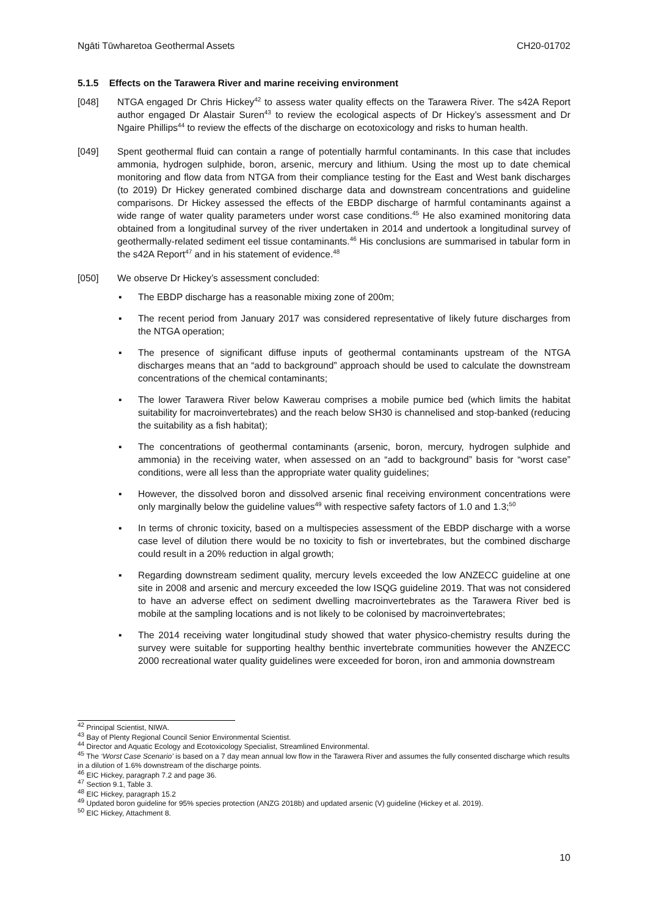Ngāti Tūwharetoa Geothermal Assets CH20-01702
5.1.5 Effects on the Tarawera River and marine receiving environment
[048] NTGA engaged Dr Chris Hickey<sup>42</sup> to assess water quality effects on the Tarawera River. The s42A Report author engaged Dr Alastair Suren<sup>43</sup> to review the ecological aspects of Dr Hickey’s assessment and Dr Ngaire Phillips<sup>44</sup> to review the effects of the discharge on ecotoxicology and risks to human health.
[049] Spent geothermal fluid can contain a range of potentially harmful contaminants. In this case that includes ammonia, hydrogen sulphide, boron, arsenic, mercury and lithium. Using the most up to date chemical monitoring and flow data from NTGA from their compliance testing for the East and West bank discharges (to 2019) Dr Hickey generated combined discharge data and downstream concentrations and guideline comparisons. Dr Hickey assessed the effects of the EBDP discharge of harmful contaminants against a wide range of water quality parameters under worst case conditions.<sup>45</sup> He also examined monitoring data obtained from a longitudinal survey of the river undertaken in 2014 and undertook a longitudinal survey of geothermally-related sediment eel tissue contaminants.<sup>46</sup> His conclusions are summarised in tabular form in the s42A Report<sup>47</sup> and in his statement of evidence.<sup>48</sup>
[050] We observe Dr Hickey’s assessment concluded:
▪ The EBDP discharge has a reasonable mixing zone of 200m;
▪ The recent period from January 2017 was considered representative of likely future discharges from the NTGA operation;
▪ The presence of significant diffuse inputs of geothermal contaminants upstream of the NTGA discharges means that an “add to background” approach should be used to calculate the downstream concentrations of the chemical contaminants;
▪ The lower Tarawera River below Kawerau comprises a mobile pumice bed (which limits the habitat suitability for macroinvertebrates) and the reach below SH30 is channelised and stop-banked (reducing the suitability as a fish habitat);
▪ The concentrations of geothermal contaminants (arsenic, boron, mercury, hydrogen sulphide and ammonia) in the receiving water, when assessed on an “add to background” basis for “worst case” conditions, were all less than the appropriate water quality guidelines;
▪ However, the dissolved boron and dissolved arsenic final receiving environment concentrations were only marginally below the guideline values<sup>49</sup> with respective safety factors of 1.0 and 1.3;<sup>50</sup>
▪ In terms of chronic toxicity, based on a multispecies assessment of the EBDP discharge with a worse case level of dilution there would be no toxicity to fish or invertebrates, but the combined discharge could result in a 20% reduction in algal growth;
▪ Regarding downstream sediment quality, mercury levels exceeded the low ANZECC guideline at one site in 2008 and arsenic and mercury exceeded the low ISQG guideline 2019. That was not considered to have an adverse effect on sediment dwelling macroinvertebrates as the Tarawera River bed is mobile at the sampling locations and is not likely to be colonised by macroinvertebrates;
▪ The 2014 receiving water longitudinal study showed that water physico-chemistry results during the survey were suitable for supporting healthy benthic invertebrate communities however the ANZECC 2000 recreational water quality guidelines were exceeded for boron, iron and ammonia downstream
<sup>42</sup> Principal Scientist, NIWA.
<sup>43</sup> Bay of Plenty Regional Council Senior Environmental Scientist.
<sup>44</sup> Director and Aquatic Ecology and Ecotoxicology Specialist, Streamlined Environmental.
<sup>45</sup> The ‘Worst Case Scenario’ is based on a 7 day mean annual low flow in the Tarawera River and assumes the fully consented discharge which results in a dilution of 1.6% downstream of the discharge points.
<sup>46</sup> EIC Hickey, paragraph 7.2 and page 36.
<sup>47</sup> Section 9.1, Table 3.
<sup>48</sup> EIC Hickey, paragraph 15.2
<sup>49</sup> Updated boron guideline for 95% species protection (ANZG 2018b) and updated arsenic (V) guideline (Hickey et al. 2019).
<sup>50</sup> EIC Hickey, Attachment 8.
10